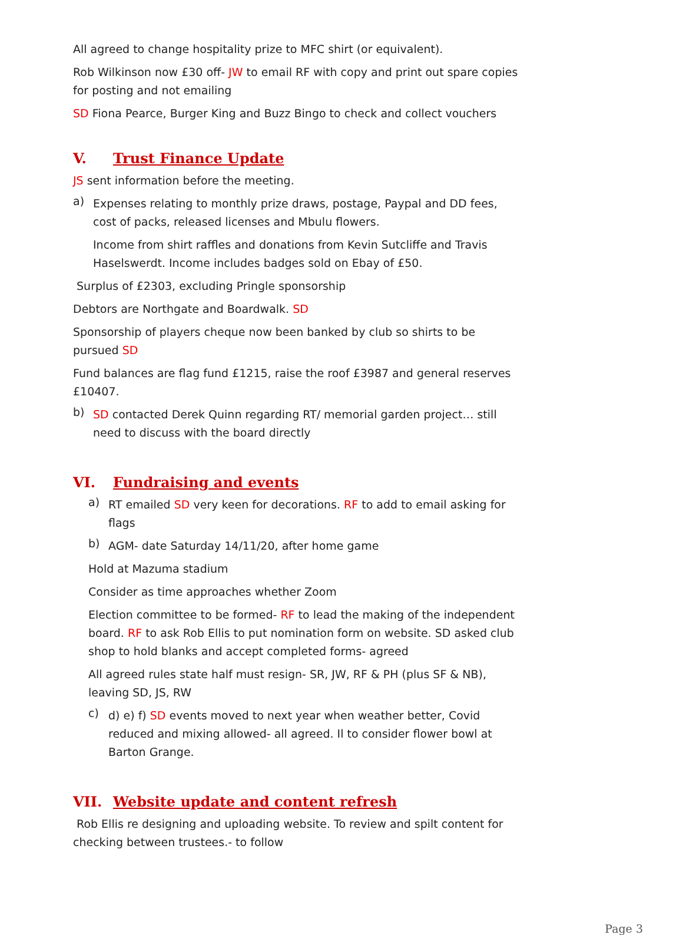All agreed to change hospitality prize to MFC shirt (or equivalent).
Rob Wilkinson now £30 off- JW to email RF with copy and print out spare copies for posting and not emailing
SD Fiona Pearce, Burger King and Buzz Bingo to check and collect vouchers
V. Trust Finance Update
JS sent information before the meeting.
a)
Expenses relating to monthly prize draws, postage, Paypal and DD fees, cost of packs, released licenses and Mbulu flowers.
Income from shirt raffles and donations from Kevin Sutcliffe and Travis Haselswerdt. Income includes badges sold on Ebay of £50.
Surplus of £2303, excluding Pringle sponsorship
Debtors are Northgate and Boardwalk. SD
Sponsorship of players cheque now been banked by club so shirts to be pursued SD
Fund balances are flag fund £1215, raise the roof £3987 and general reserves £10407.
b)
SD contacted Derek Quinn regarding RT/ memorial garden project… still need to discuss with the board directly
VI. Fundraising and events
a)
RT emailed SD very keen for decorations. RF to add to email asking for flags
b)
AGM- date Saturday 14/11/20, after home game
Hold at Mazuma stadium
Consider as time approaches whether Zoom
Election committee to be formed- RF to lead the making of the independent board. RF to ask Rob Ellis to put nomination form on website. SD asked club shop to hold blanks and accept completed forms- agreed
All agreed rules state half must resign- SR, JW, RF & PH (plus SF & NB), leaving SD, JS, RW
c)
d) e) f) SD events moved to next year when weather better, Covid reduced and mixing allowed- all agreed. Il to consider flower bowl at Barton Grange.
VII. Website update and content refresh
Rob Ellis re designing and uploading website. To review and spilt content for checking between trustees.- to follow
Page 3